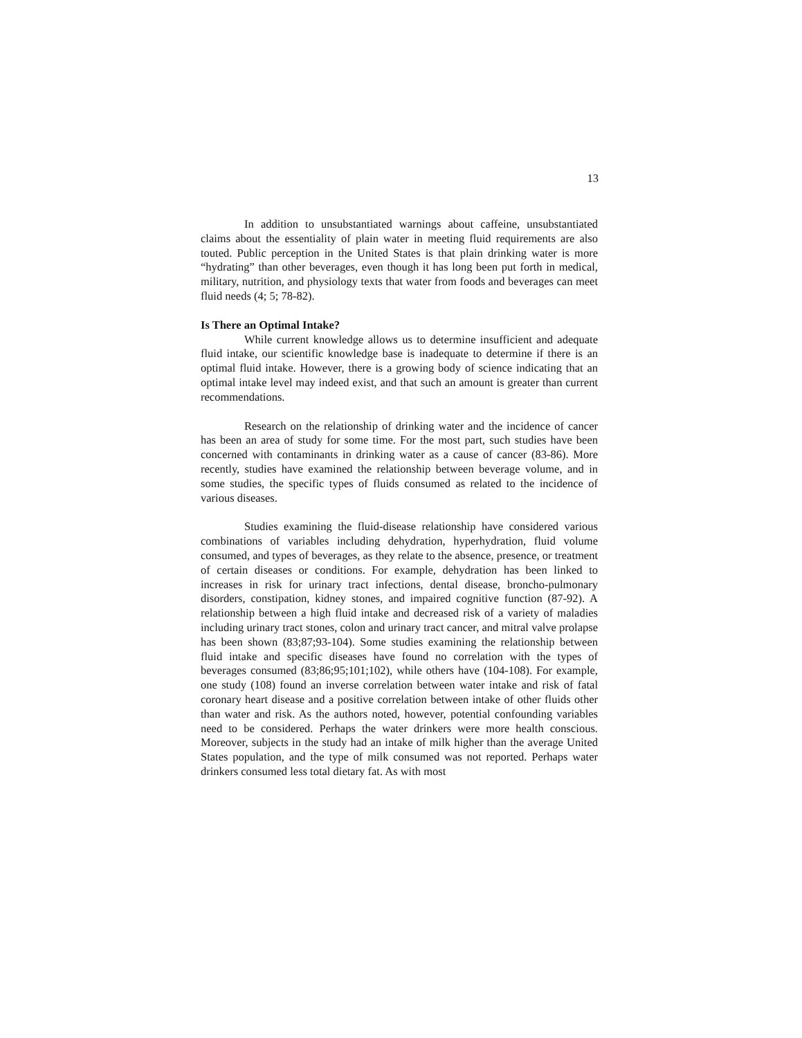13
In addition to unsubstantiated warnings about caffeine, unsubstantiated claims about the essentiality of plain water in meeting fluid requirements are also touted. Public perception in the United States is that plain drinking water is more “hydrating” than other beverages, even though it has long been put forth in medical, military, nutrition, and physiology texts that water from foods and beverages can meet fluid needs (4; 5; 78-82).
Is There an Optimal Intake?
While current knowledge allows us to determine insufficient and adequate fluid intake, our scientific knowledge base is inadequate to determine if there is an optimal fluid intake. However, there is a growing body of science indicating that an optimal intake level may indeed exist, and that such an amount is greater than current recommendations.
Research on the relationship of drinking water and the incidence of cancer has been an area of study for some time. For the most part, such studies have been concerned with contaminants in drinking water as a cause of cancer (83-86). More recently, studies have examined the relationship between beverage volume, and in some studies, the specific types of fluids consumed as related to the incidence of various diseases.
Studies examining the fluid-disease relationship have considered various combinations of variables including dehydration, hyperhydration, fluid volume consumed, and types of beverages, as they relate to the absence, presence, or treatment of certain diseases or conditions. For example, dehydration has been linked to increases in risk for urinary tract infections, dental disease, broncho-pulmonary disorders, constipation, kidney stones, and impaired cognitive function (87-92). A relationship between a high fluid intake and decreased risk of a variety of maladies including urinary tract stones, colon and urinary tract cancer, and mitral valve prolapse has been shown (83;87;93-104). Some studies examining the relationship between fluid intake and specific diseases have found no correlation with the types of beverages consumed (83;86;95;101;102), while others have (104-108). For example, one study (108) found an inverse correlation between water intake and risk of fatal coronary heart disease and a positive correlation between intake of other fluids other than water and risk. As the authors noted, however, potential confounding variables need to be considered. Perhaps the water drinkers were more health conscious. Moreover, subjects in the study had an intake of milk higher than the average United States population, and the type of milk consumed was not reported. Perhaps water drinkers consumed less total dietary fat. As with most